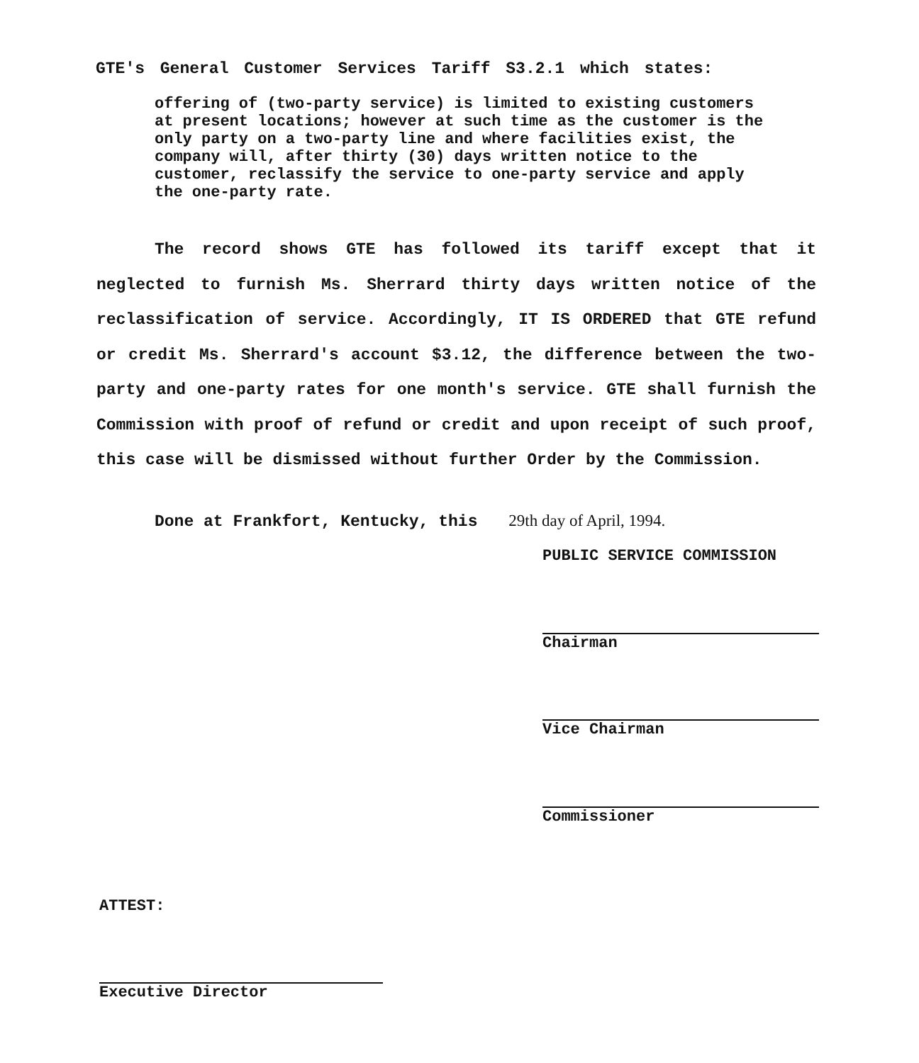GTE's General Customer Services Tariff S3.2.1 which states:
offering of (two-party service) is limited to existing customers at present locations; however at such time as the customer is the only party on a two-party line and where facilities exist, the company will, after thirty (30) days written notice to the customer, reclassify the service to one-party service and apply the one-party rate.
The record shows GTE has followed its tariff except that it neglected to furnish Ms. Sherrard thirty days written notice of the reclassification of service. Accordingly, IT IS ORDERED that GTE refund or credit Ms. Sherrard's account $3.12, the difference between the two-party and one-party rates for one month's service. GTE shall furnish the Commission with proof of refund or credit and upon receipt of such proof, this case will be dismissed without further Order by the Commission.
Done at Frankfort, Kentucky, this 29th day of April, 1994.
PUBLIC SERVICE COMMISSION
Chairman
Vice Chairman
Commissioner
ATTEST:
Executive Director